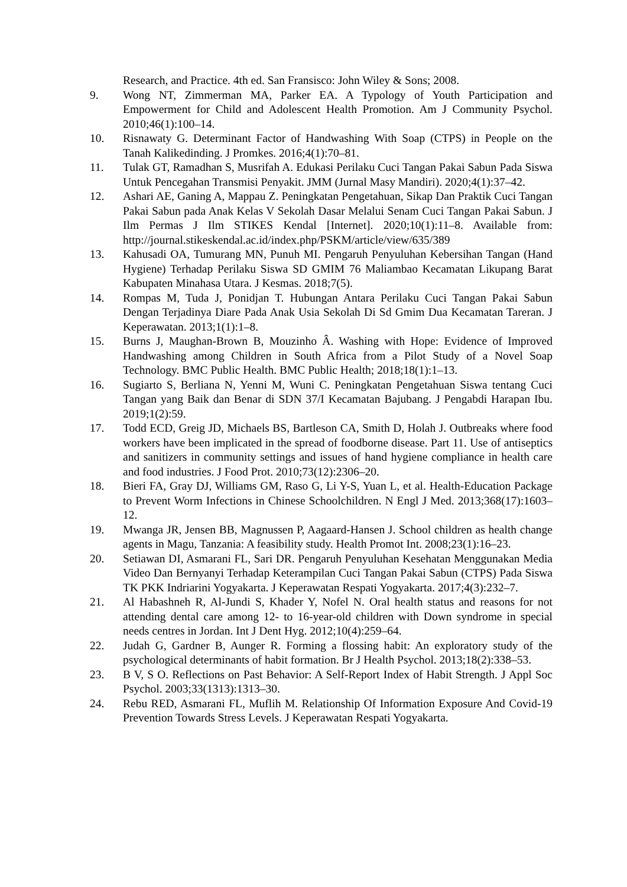Research, and Practice. 4th ed. San Fransisco: John Wiley & Sons; 2008.
9. Wong NT, Zimmerman MA, Parker EA. A Typology of Youth Participation and Empowerment for Child and Adolescent Health Promotion. Am J Community Psychol. 2010;46(1):100–14.
10. Risnawaty G. Determinant Factor of Handwashing With Soap (CTPS) in People on the Tanah Kalikedinding. J Promkes. 2016;4(1):70–81.
11. Tulak GT, Ramadhan S, Musrifah A. Edukasi Perilaku Cuci Tangan Pakai Sabun Pada Siswa Untuk Pencegahan Transmisi Penyakit. JMM (Jurnal Masy Mandiri). 2020;4(1):37–42.
12. Ashari AE, Ganing A, Mappau Z. Peningkatan Pengetahuan, Sikap Dan Praktik Cuci Tangan Pakai Sabun pada Anak Kelas V Sekolah Dasar Melalui Senam Cuci Tangan Pakai Sabun. J Ilm Permas J Ilm STIKES Kendal [Internet]. 2020;10(1):11–8. Available from: http://journal.stikeskendal.ac.id/index.php/PSKM/article/view/635/389
13. Kahusadi OA, Tumurang MN, Punuh MI. Pengaruh Penyuluhan Kebersihan Tangan (Hand Hygiene) Terhadap Perilaku Siswa SD GMIM 76 Maliambao Kecamatan Likupang Barat Kabupaten Minahasa Utara. J Kesmas. 2018;7(5).
14. Rompas M, Tuda J, Ponidjan T. Hubungan Antara Perilaku Cuci Tangan Pakai Sabun Dengan Terjadinya Diare Pada Anak Usia Sekolah Di Sd Gmim Dua Kecamatan Tareran. J Keperawatan. 2013;1(1):1–8.
15. Burns J, Maughan-Brown B, Mouzinho Â. Washing with Hope: Evidence of Improved Handwashing among Children in South Africa from a Pilot Study of a Novel Soap Technology. BMC Public Health. BMC Public Health; 2018;18(1):1–13.
16. Sugiarto S, Berliana N, Yenni M, Wuni C. Peningkatan Pengetahuan Siswa tentang Cuci Tangan yang Baik dan Benar di SDN 37/I Kecamatan Bajubang. J Pengabdi Harapan Ibu. 2019;1(2):59.
17. Todd ECD, Greig JD, Michaels BS, Bartleson CA, Smith D, Holah J. Outbreaks where food workers have been implicated in the spread of foodborne disease. Part 11. Use of antiseptics and sanitizers in community settings and issues of hand hygiene compliance in health care and food industries. J Food Prot. 2010;73(12):2306–20.
18. Bieri FA, Gray DJ, Williams GM, Raso G, Li Y-S, Yuan L, et al. Health-Education Package to Prevent Worm Infections in Chinese Schoolchildren. N Engl J Med. 2013;368(17):1603–12.
19. Mwanga JR, Jensen BB, Magnussen P, Aagaard-Hansen J. School children as health change agents in Magu, Tanzania: A feasibility study. Health Promot Int. 2008;23(1):16–23.
20. Setiawan DI, Asmarani FL, Sari DR. Pengaruh Penyuluhan Kesehatan Menggunakan Media Video Dan Bernyanyi Terhadap Keterampilan Cuci Tangan Pakai Sabun (CTPS) Pada Siswa TK PKK Indriarini Yogyakarta. J Keperawatan Respati Yogyakarta. 2017;4(3):232–7.
21. Al Habashneh R, Al-Jundi S, Khader Y, Nofel N. Oral health status and reasons for not attending dental care among 12- to 16-year-old children with Down syndrome in special needs centres in Jordan. Int J Dent Hyg. 2012;10(4):259–64.
22. Judah G, Gardner B, Aunger R. Forming a flossing habit: An exploratory study of the psychological determinants of habit formation. Br J Health Psychol. 2013;18(2):338–53.
23. B V, S O. Reflections on Past Behavior: A Self-Report Index of Habit Strength. J Appl Soc Psychol. 2003;33(1313):1313–30.
24. Rebu RED, Asmarani FL, Muflih M. Relationship Of Information Exposure And Covid-19 Prevention Towards Stress Levels. J Keperawatan Respati Yogyakarta.